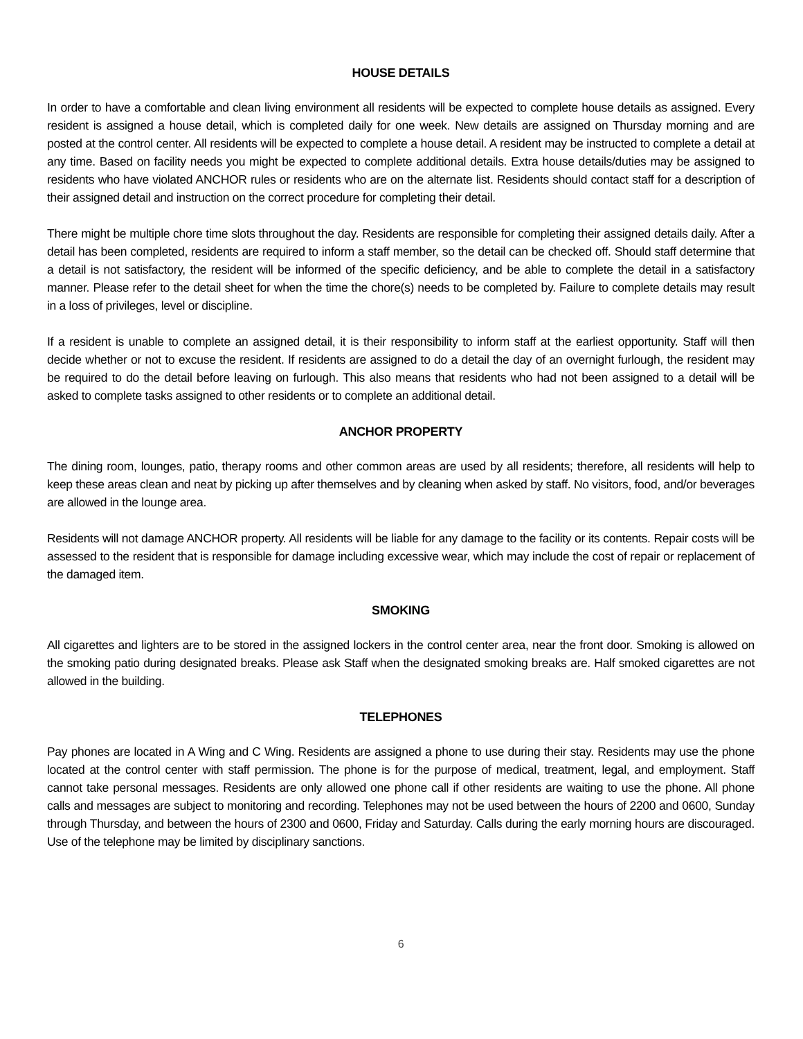HOUSE DETAILS
In order to have a comfortable and clean living environment all residents will be expected to complete house details as assigned. Every resident is assigned a house detail, which is completed daily for one week. New details are assigned on Thursday morning and are posted at the control center. All residents will be expected to complete a house detail. A resident may be instructed to complete a detail at any time. Based on facility needs you might be expected to complete additional details. Extra house details/duties may be assigned to residents who have violated ANCHOR rules or residents who are on the alternate list. Residents should contact staff for a description of their assigned detail and instruction on the correct procedure for completing their detail.
There might be multiple chore time slots throughout the day. Residents are responsible for completing their assigned details daily. After a detail has been completed, residents are required to inform a staff member, so the detail can be checked off. Should staff determine that a detail is not satisfactory, the resident will be informed of the specific deficiency, and be able to complete the detail in a satisfactory manner. Please refer to the detail sheet for when the time the chore(s) needs to be completed by. Failure to complete details may result in a loss of privileges, level or discipline.
If a resident is unable to complete an assigned detail, it is their responsibility to inform staff at the earliest opportunity. Staff will then decide whether or not to excuse the resident. If residents are assigned to do a detail the day of an overnight furlough, the resident may be required to do the detail before leaving on furlough. This also means that residents who had not been assigned to a detail will be asked to complete tasks assigned to other residents or to complete an additional detail.
ANCHOR PROPERTY
The dining room, lounges, patio, therapy rooms and other common areas are used by all residents; therefore, all residents will help to keep these areas clean and neat by picking up after themselves and by cleaning when asked by staff. No visitors, food, and/or beverages are allowed in the lounge area.
Residents will not damage ANCHOR property. All residents will be liable for any damage to the facility or its contents. Repair costs will be assessed to the resident that is responsible for damage including excessive wear, which may include the cost of repair or replacement of the damaged item.
SMOKING
All cigarettes and lighters are to be stored in the assigned lockers in the control center area, near the front door. Smoking is allowed on the smoking patio during designated breaks. Please ask Staff when the designated smoking breaks are. Half smoked cigarettes are not allowed in the building.
TELEPHONES
Pay phones are located in A Wing and C Wing. Residents are assigned a phone to use during their stay. Residents may use the phone located at the control center with staff permission. The phone is for the purpose of medical, treatment, legal, and employment. Staff cannot take personal messages. Residents are only allowed one phone call if other residents are waiting to use the phone. All phone calls and messages are subject to monitoring and recording. Telephones may not be used between the hours of 2200 and 0600, Sunday through Thursday, and between the hours of 2300 and 0600, Friday and Saturday. Calls during the early morning hours are discouraged. Use of the telephone may be limited by disciplinary sanctions.
6